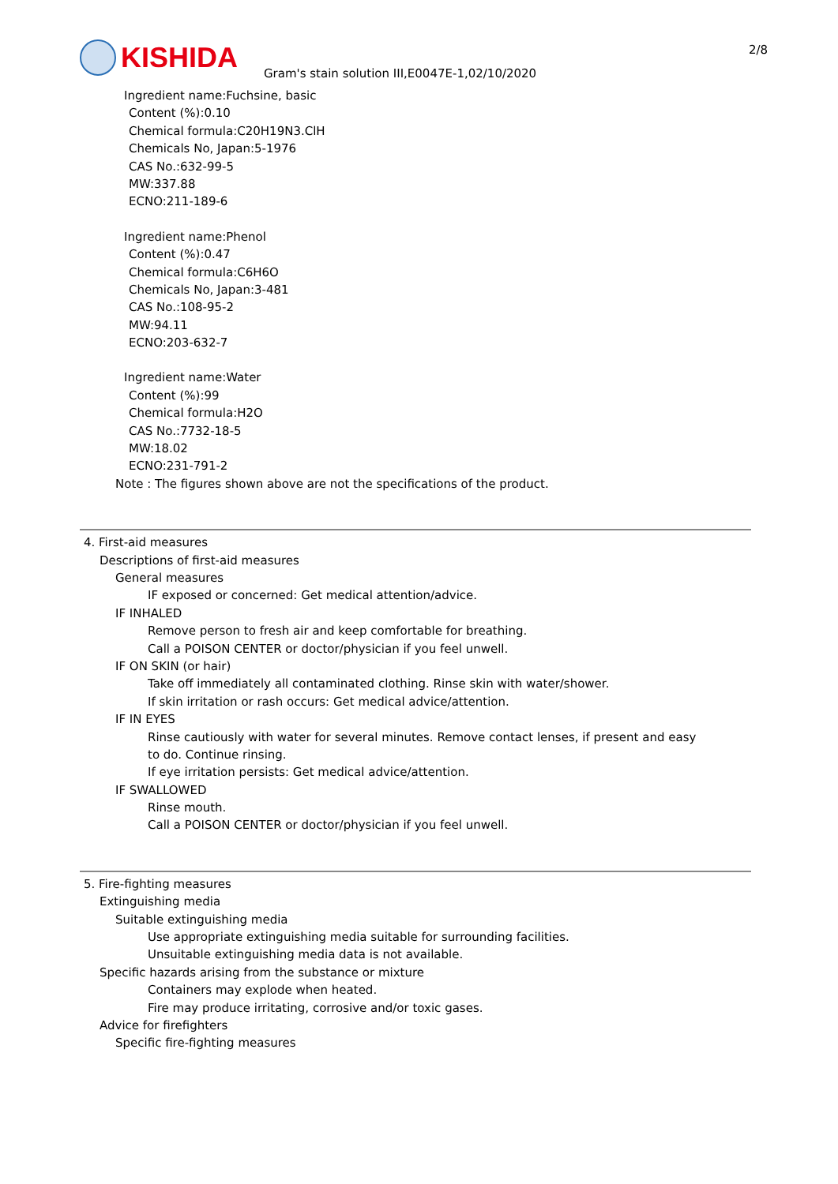KISHIDA
Gram's stain solution III,E0047E-1,02/10/2020
2/8
Ingredient name:Fuchsine, basic
Content (%):0.10
Chemical formula:C20H19N3.ClH
Chemicals No, Japan:5-1976
CAS No.:632-99-5
MW:337.88
ECNO:211-189-6
Ingredient name:Phenol
Content (%):0.47
Chemical formula:C6H6O
Chemicals No, Japan:3-481
CAS No.:108-95-2
MW:94.11
ECNO:203-632-7
Ingredient name:Water
Content (%):99
Chemical formula:H2O
CAS No.:7732-18-5
MW:18.02
ECNO:231-791-2
Note : The figures shown above are not the specifications of the product.
4. First-aid measures
Descriptions of first-aid measures
General measures
IF exposed or concerned: Get medical attention/advice.
IF INHALED
Remove person to fresh air and keep comfortable for breathing.
Call a POISON CENTER or doctor/physician if you feel unwell.
IF ON SKIN (or hair)
Take off immediately all contaminated clothing. Rinse skin with water/shower.
If skin irritation or rash occurs: Get medical advice/attention.
IF IN EYES
Rinse cautiously with water for several minutes. Remove contact lenses, if present and easy
to do. Continue rinsing.
If eye irritation persists: Get medical advice/attention.
IF SWALLOWED
Rinse mouth.
Call a POISON CENTER or doctor/physician if you feel unwell.
5. Fire-fighting measures
Extinguishing media
Suitable extinguishing media
Use appropriate extinguishing media suitable for surrounding facilities.
Unsuitable extinguishing media data is not available.
Specific hazards arising from the substance or mixture
Containers may explode when heated.
Fire may produce irritating, corrosive and/or toxic gases.
Advice for firefighters
Specific fire-fighting measures